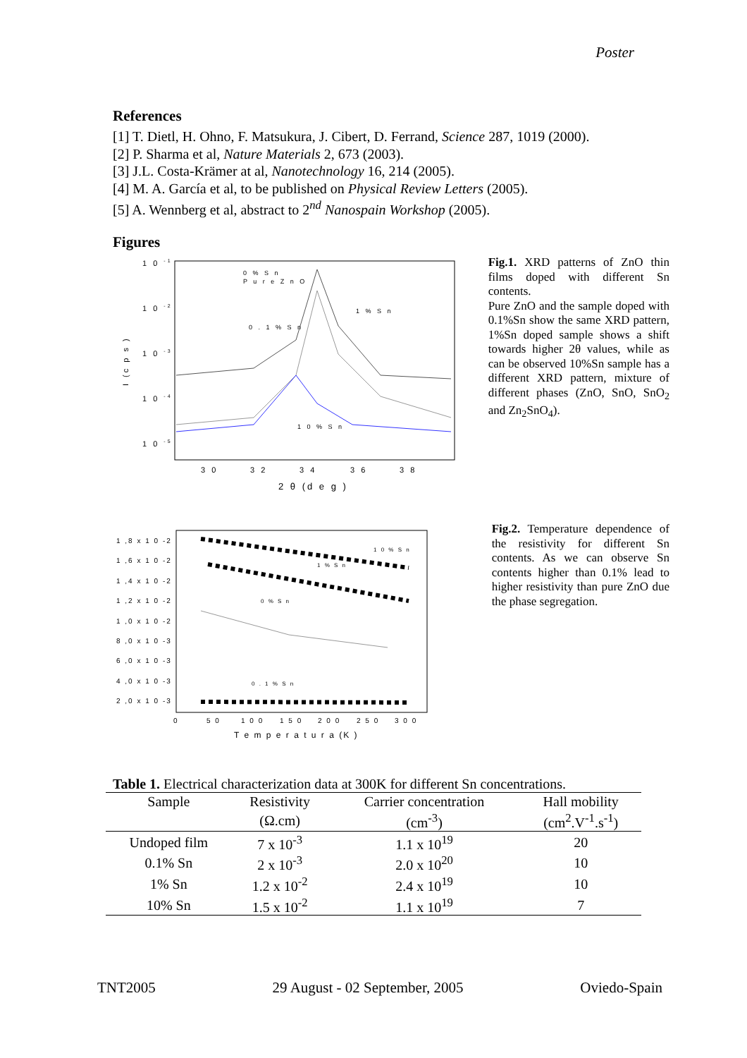Poster
References
[1] T. Dietl, H. Ohno, F. Matsukura, J. Cibert, D. Ferrand, Science 287, 1019 (2000).
[2] P. Sharma et al, Nature Materials 2, 673 (2003).
[3] J.L. Costa-Krämer at al, Nanotechnology 16, 214 (2005).
[4] M. A. García et al, to be published on Physical Review Letters (2005).
[5] A. Wennberg et al, abstract to 2<sup>nd</sup> Nanospain Workshop (2005).
Figures
1 0 -1
1 0 -2
1 0 -3
1 0 -4
1 0 -5
I (c p s )
3 0
3 2
3 4
3 6
3 8
2 θ (d e g )
0 % S n
P u r e Z n O
1 % S n
0 . 1 % S n
1 0 % S n
Fig.1. XRD patterns of ZnO thin films doped with different Sn contents.
Pure ZnO and the sample doped with 0.1%Sn show the same XRD pattern, 1%Sn doped sample shows a shift towards higher 2θ values, while as can be observed 10%Sn sample has a different XRD pattern, mixture of different phases (ZnO, SnO, SnO<sub>2</sub> and Zn<sub>2</sub>SnO<sub>4</sub>).
1 ,8 x 1 0 -2
1 ,6 x 1 0 -2
1 ,4 x 1 0 -2
1 ,2 x 1 0 -2
1 ,0 x 1 0 -2
8 ,0 x 1 0 -3
6 ,0 x 1 0 -3
4 ,0 x 1 0 -3
2 ,0 x 1 0 -3
0
5 0
1 0 0
1 5 0
2 0 0
2 5 0
3 0 0
T e m p e r a t u r a (K )
1 0 % S n
1 % S n
0 % S n
0 . 1 % S n
Fig.2. Temperature dependence of the resistivity for different Sn contents. As we can observe Sn contents higher than 0.1% lead to higher resistivity than pure ZnO due the phase segregation.
Table 1. Electrical characterization data at 300K for different Sn concentrations.
| Sample | Resistivity | Carrier concentration | Hall mobility |
| --- | --- | --- | --- |
| | (Ω.cm) | (cm<sup>-3</sup>) | (cm<sup>2</sup>.V<sup>-1</sup>.s<sup>-1</sup>) |
| Undoped film | 7 x 10<sup>-3</sup> | 1.1 x 10<sup>19</sup> | 20 |
| 0.1% Sn | 2 x 10<sup>-3</sup> | 2.0 x 10<sup>20</sup> | 10 |
| 1% Sn | 1.2 x 10<sup>-2</sup> | 2.4 x 10<sup>19</sup> | 10 |
| 10% Sn | 1.5 x 10<sup>-2</sup> | 1.1 x 10<sup>19</sup> | 7 |
TNT2005 29 August - 02 September, 2005 Oviedo-Spain